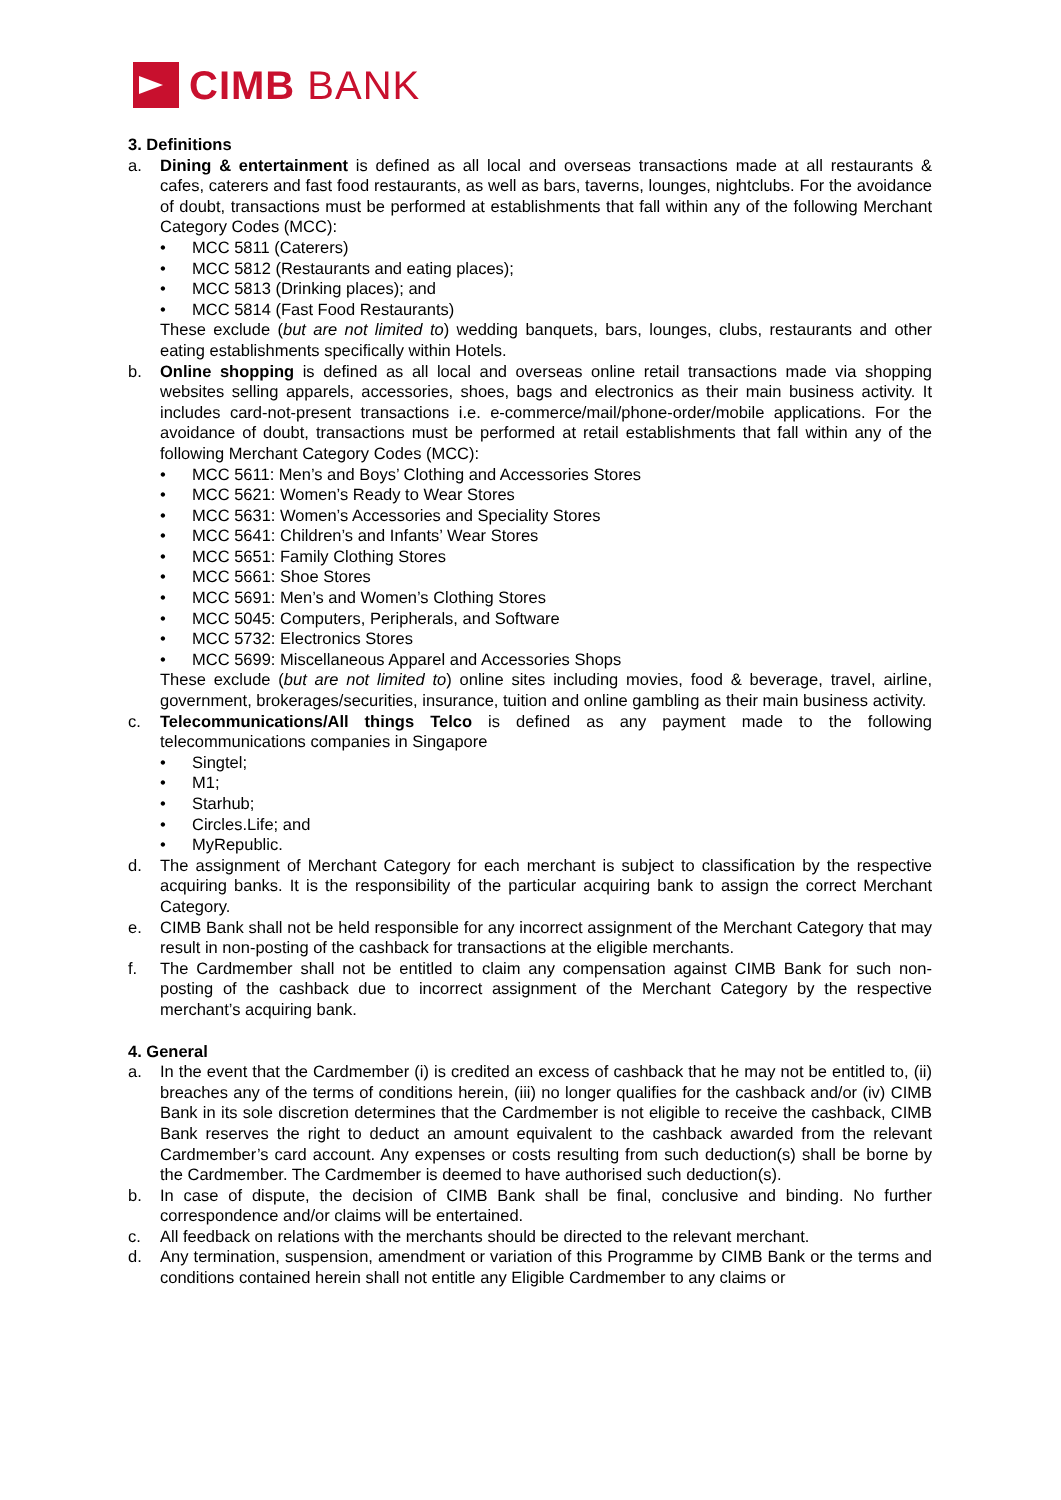CIMB BANK
3. Definitions
a. Dining & entertainment is defined as all local and overseas transactions made at all restaurants & cafes, caterers and fast food restaurants, as well as bars, taverns, lounges, nightclubs. For the avoidance of doubt, transactions must be performed at establishments that fall within any of the following Merchant Category Codes (MCC):
• MCC 5811 (Caterers)
• MCC 5812 (Restaurants and eating places);
• MCC 5813 (Drinking places); and
• MCC 5814 (Fast Food Restaurants)
These exclude (but are not limited to) wedding banquets, bars, lounges, clubs, restaurants and other eating establishments specifically within Hotels.
b. Online shopping is defined as all local and overseas online retail transactions made via shopping websites selling apparels, accessories, shoes, bags and electronics as their main business activity. It includes card-not-present transactions i.e. e-commerce/mail/phone-order/mobile applications. For the avoidance of doubt, transactions must be performed at retail establishments that fall within any of the following Merchant Category Codes (MCC):
• MCC 5611: Men’s and Boys’ Clothing and Accessories Stores
• MCC 5621: Women’s Ready to Wear Stores
• MCC 5631: Women’s Accessories and Speciality Stores
• MCC 5641: Children’s and Infants’ Wear Stores
• MCC 5651: Family Clothing Stores
• MCC 5661: Shoe Stores
• MCC 5691: Men’s and Women’s Clothing Stores
• MCC 5045: Computers, Peripherals, and Software
• MCC 5732: Electronics Stores
• MCC 5699: Miscellaneous Apparel and Accessories Shops
These exclude (but are not limited to) online sites including movies, food & beverage, travel, airline, government, brokerages/securities, insurance, tuition and online gambling as their main business activity.
c. Telecommunications/All things Telco is defined as any payment made to the following telecommunications companies in Singapore
• Singtel;
• M1;
• Starhub;
• Circles.Life; and
• MyRepublic.
d. The assignment of Merchant Category for each merchant is subject to classification by the respective acquiring banks. It is the responsibility of the particular acquiring bank to assign the correct Merchant Category.
e. CIMB Bank shall not be held responsible for any incorrect assignment of the Merchant Category that may result in non-posting of the cashback for transactions at the eligible merchants.
f. The Cardmember shall not be entitled to claim any compensation against CIMB Bank for such non-posting of the cashback due to incorrect assignment of the Merchant Category by the respective merchant’s acquiring bank.
4. General
a. In the event that the Cardmember (i) is credited an excess of cashback that he may not be entitled to, (ii) breaches any of the terms of conditions herein, (iii) no longer qualifies for the cashback and/or (iv) CIMB Bank in its sole discretion determines that the Cardmember is not eligible to receive the cashback, CIMB Bank reserves the right to deduct an amount equivalent to the cashback awarded from the relevant Cardmember’s card account. Any expenses or costs resulting from such deduction(s) shall be borne by the Cardmember. The Cardmember is deemed to have authorised such deduction(s).
b. In case of dispute, the decision of CIMB Bank shall be final, conclusive and binding. No further correspondence and/or claims will be entertained.
c. All feedback on relations with the merchants should be directed to the relevant merchant.
d. Any termination, suspension, amendment or variation of this Programme by CIMB Bank or the terms and conditions contained herein shall not entitle any Eligible Cardmember to any claims or